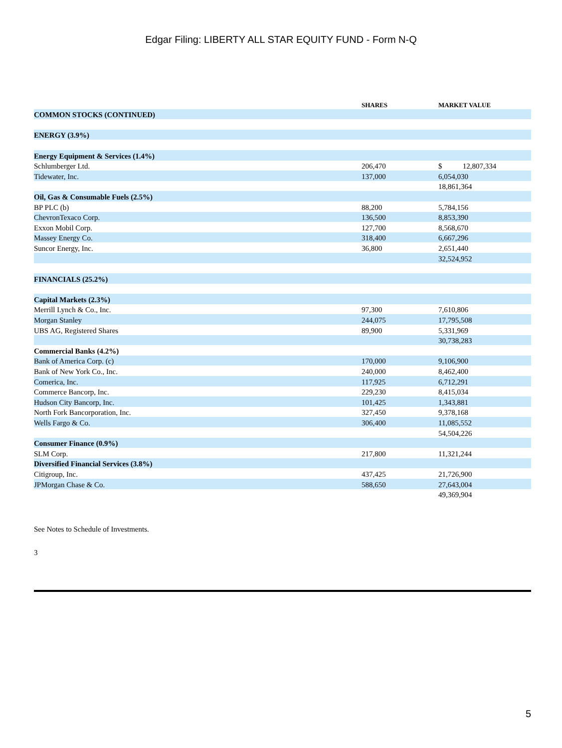Edgar Filing: LIBERTY ALL STAR EQUITY FUND - Form N-Q
| | SHARES | MARKET VALUE |
| --- | --- | --- |
| COMMON STOCKS (CONTINUED) | | |
| ENERGY (3.9%) | | |
| Energy Equipment & Services (1.4%) | | |
| Schlumberger Ltd. | 206,470 | $ 12,807,334 |
| Tidewater, Inc. | 137,000 | 6,054,030 |
| | | 18,861,364 |
| Oil, Gas & Consumable Fuels (2.5%) | | |
| BP PLC (b) | 88,200 | 5,784,156 |
| ChevronTexaco Corp. | 136,500 | 8,853,390 |
| Exxon Mobil Corp. | 127,700 | 8,568,670 |
| Massey Energy Co. | 318,400 | 6,667,296 |
| Suncor Energy, Inc. | 36,800 | 2,651,440 |
| | | 32,524,952 |
| FINANCIALS (25.2%) | | |
| Capital Markets (2.3%) | | |
| Merrill Lynch & Co., Inc. | 97,300 | 7,610,806 |
| Morgan Stanley | 244,075 | 17,795,508 |
| UBS AG, Registered Shares | 89,900 | 5,331,969 |
| | | 30,738,283 |
| Commercial Banks (4.2%) | | |
| Bank of America Corp. (c) | 170,000 | 9,106,900 |
| Bank of New York Co., Inc. | 240,000 | 8,462,400 |
| Comerica, Inc. | 117,925 | 6,712,291 |
| Commerce Bancorp, Inc. | 229,230 | 8,415,034 |
| Hudson City Bancorp, Inc. | 101,425 | 1,343,881 |
| North Fork Bancorporation, Inc. | 327,450 | 9,378,168 |
| Wells Fargo & Co. | 306,400 | 11,085,552 |
| | | 54,504,226 |
| Consumer Finance (0.9%) | | |
| SLM Corp. | 217,800 | 11,321,244 |
| Diversified Financial Services (3.8%) | | |
| Citigroup, Inc. | 437,425 | 21,726,900 |
| JPMorgan Chase & Co. | 588,650 | 27,643,004 |
| | | 49,369,904 |
See Notes to Schedule of Investments.
3
5